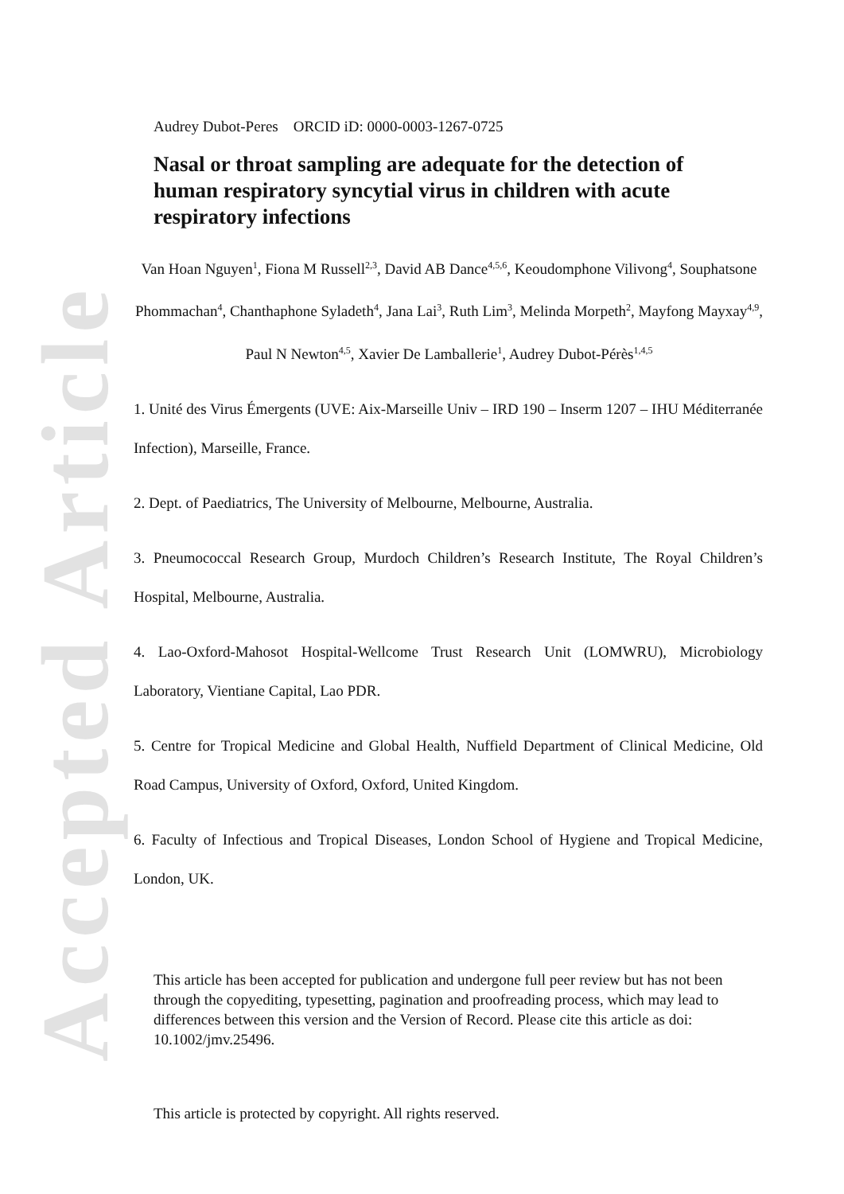Accepted Article
Audrey Dubot-Peres ORCID iD: 0000-0003-1267-0725
Nasal or throat sampling are adequate for the detection of human respiratory syncytial virus in children with acute respiratory infections
Van Hoan Nguyen<sup>1</sup>, Fiona M Russell<sup>2,3</sup>, David AB Dance<sup>4,5,6</sup>, Keoudomphone Vilivong<sup>4</sup>, Souphatsone Phommachan<sup>4</sup>, Chanthaphone Syladeth<sup>4</sup>, Jana Lai<sup>3</sup>, Ruth Lim<sup>3</sup>, Melinda Morpeth<sup>2</sup>, Mayfong Mayxay<sup>4,9</sup>, Paul N Newton<sup>4,5</sup>, Xavier De Lamballerie<sup>1</sup>, Audrey Dubot-Pérès<sup>1,4,5</sup>
1. Unité des Virus Émergents (UVE: Aix-Marseille Univ – IRD 190 – Inserm 1207 – IHU Méditerranée Infection), Marseille, France.
2. Dept. of Paediatrics, The University of Melbourne, Melbourne, Australia.
3. Pneumococcal Research Group, Murdoch Children’s Research Institute, The Royal Children’s Hospital, Melbourne, Australia.
4. Lao-Oxford-Mahosot Hospital-Wellcome Trust Research Unit (LOMWRU), Microbiology Laboratory, Vientiane Capital, Lao PDR.
5. Centre for Tropical Medicine and Global Health, Nuffield Department of Clinical Medicine, Old Road Campus, University of Oxford, Oxford, United Kingdom.
6. Faculty of Infectious and Tropical Diseases, London School of Hygiene and Tropical Medicine, London, UK.
This article has been accepted for publication and undergone full peer review but has not been through the copyediting, typesetting, pagination and proofreading process, which may lead to differences between this version and the Version of Record. Please cite this article as doi: 10.1002/jmv.25496.
This article is protected by copyright. All rights reserved.